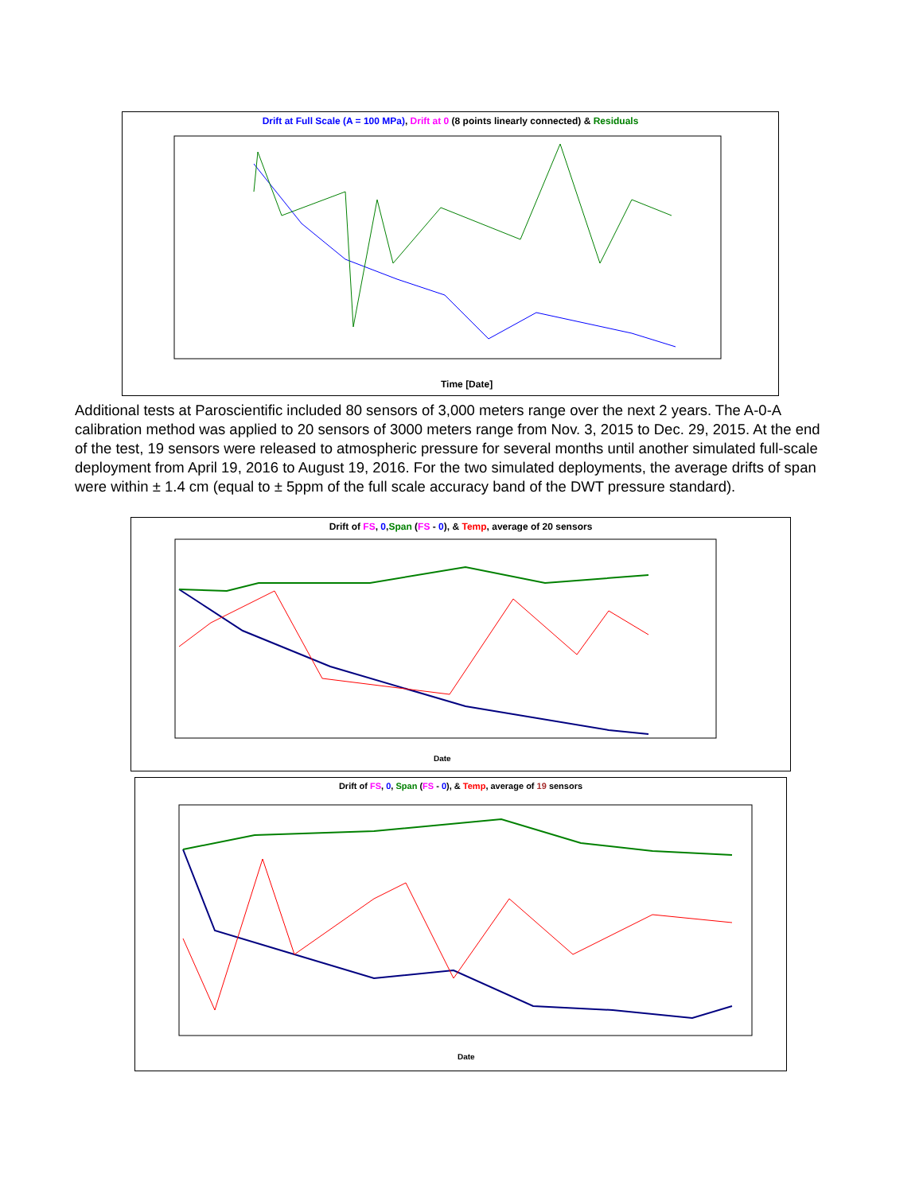Drift at Full Scale (A = 100 MPa), Drift at 0 (8 points linearly connected) & Residuals
Time [Date]
Additional tests at Paroscientific included 80 sensors of 3,000 meters range over the next 2 years. The A-0-A calibration method was applied to 20 sensors of 3000 meters range from Nov. 3, 2015 to Dec. 29, 2015. At the end of the test, 19 sensors were released to atmospheric pressure for several months until another simulated full-scale deployment from April 19, 2016 to August 19, 2016. For the two simulated deployments, the average drifts of span were within ± 1.4 cm (equal to ± 5ppm of the full scale accuracy band of the DWT pressure standard).
Drift of FS, 0,Span (FS - 0), & Temp, average of 20 sensors
Date
Drift of FS, 0, Span (FS - 0), & Temp, average of 19 sensors
Date